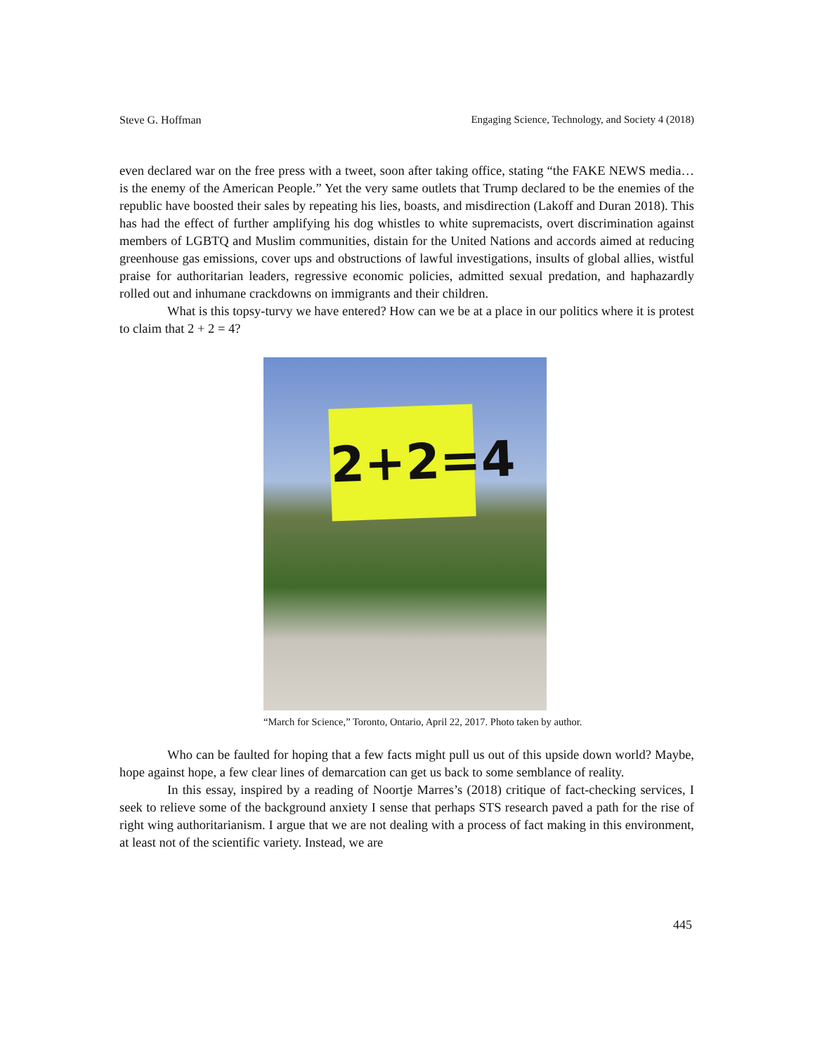Steve G. Hoffman Engaging Science, Technology, and Society 4 (2018)
even declared war on the free press with a tweet, soon after taking office, stating “the FAKE NEWS media…is the enemy of the American People.” Yet the very same outlets that Trump declared to be the enemies of the republic have boosted their sales by repeating his lies, boasts, and misdirection (Lakoff and Duran 2018). This has had the effect of further amplifying his dog whistles to white supremacists, overt discrimination against members of LGBTQ and Muslim communities, distain for the United Nations and accords aimed at reducing greenhouse gas emissions, cover ups and obstructions of lawful investigations, insults of global allies, wistful praise for authoritarian leaders, regressive economic policies, admitted sexual predation, and haphazardly rolled out and inhumane crackdowns on immigrants and their children.
What is this topsy-turvy we have entered? How can we be at a place in our politics where it is protest to claim that 2 + 2 = 4?
2+2=4
“March for Science,” Toronto, Ontario, April 22, 2017. Photo taken by author.
Who can be faulted for hoping that a few facts might pull us out of this upside down world? Maybe, hope against hope, a few clear lines of demarcation can get us back to some semblance of reality.
In this essay, inspired by a reading of Noortje Marres’s (2018) critique of fact-checking services, I seek to relieve some of the background anxiety I sense that perhaps STS research paved a path for the rise of right wing authoritarianism. I argue that we are not dealing with a process of fact making in this environment, at least not of the scientific variety. Instead, we are
445